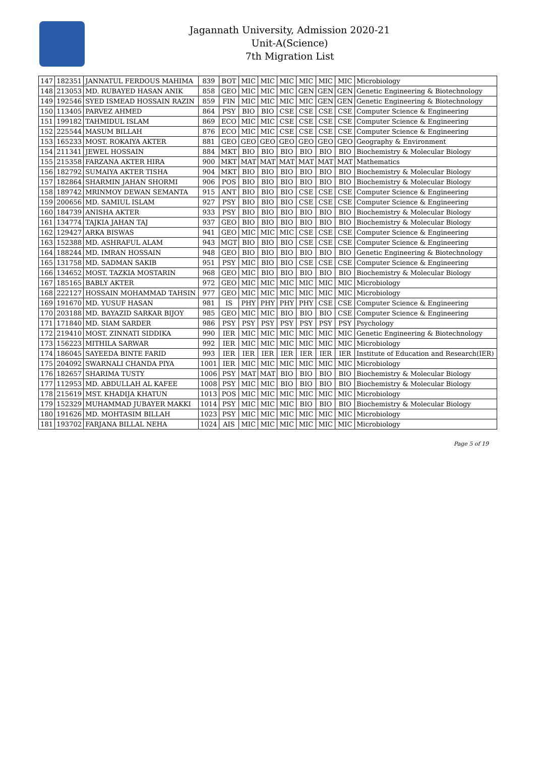Jagannath University, Admission 2020-21
Unit-A(Science)
7th Migration List
| 147 | 182351 | JANNATUL FERDOUS MAHIMA | 839 | BOT | MIC | MIC | MIC | MIC | MIC | MIC | Microbiology |
| 148 | 213053 | MD. RUBAYED HASAN ANIK | 858 | GEO | MIC | MIC | MIC | GEN | GEN | GEN | Genetic Engineering & Biotechnology |
| 149 | 192546 | SYED ISMEAD HOSSAIN RAZIN | 859 | FIN | MIC | MIC | MIC | MIC | GEN | GEN | Genetic Engineering & Biotechnology |
| 150 | 113405 | PARVEZ AHMED | 864 | PSY | BIO | BIO | CSE | CSE | CSE | CSE | Computer Science & Engineering |
| 151 | 199182 | TAHMIDUL ISLAM | 869 | ECO | MIC | MIC | CSE | CSE | CSE | CSE | Computer Science & Engineering |
| 152 | 225544 | MASUM BILLAH | 876 | ECO | MIC | MIC | CSE | CSE | CSE | CSE | Computer Science & Engineering |
| 153 | 165233 | MOST. ROKAIYA AKTER | 881 | GEO | GEO | GEO | GEO | GEO | GEO | GEO | Geography & Environment |
| 154 | 211341 | JEWEL HOSSAIN | 884 | MKT | BIO | BIO | BIO | BIO | BIO | BIO | Biochemistry & Molecular Biology |
| 155 | 215358 | FARZANA AKTER HIRA | 900 | MKT | MAT | MAT | MAT | MAT | MAT | MAT | Mathematics |
| 156 | 182792 | SUMAIYA AKTER TISHA | 904 | MKT | BIO | BIO | BIO | BIO | BIO | BIO | Biochemistry & Molecular Biology |
| 157 | 182864 | SHARMIN JAHAN SHORMI | 906 | POS | BIO | BIO | BIO | BIO | BIO | BIO | Biochemistry & Molecular Biology |
| 158 | 189742 | MRINMOY DEWAN SEMANTA | 915 | ANT | BIO | BIO | BIO | CSE | CSE | CSE | Computer Science & Engineering |
| 159 | 200656 | MD. SAMIUL ISLAM | 927 | PSY | BIO | BIO | BIO | CSE | CSE | CSE | Computer Science & Engineering |
| 160 | 184739 | ANISHA AKTER | 933 | PSY | BIO | BIO | BIO | BIO | BIO | BIO | Biochemistry & Molecular Biology |
| 161 | 134774 | TAJKIA JAHAN TAJ | 937 | GEO | BIO | BIO | BIO | BIO | BIO | BIO | Biochemistry & Molecular Biology |
| 162 | 129427 | ARKA BISWAS | 941 | GEO | MIC | MIC | MIC | CSE | CSE | CSE | Computer Science & Engineering |
| 163 | 152388 | MD. ASHRAFUL ALAM | 943 | MGT | BIO | BIO | BIO | CSE | CSE | CSE | Computer Science & Engineering |
| 164 | 188244 | MD. IMRAN HOSSAIN | 948 | GEO | BIO | BIO | BIO | BIO | BIO | BIO | Genetic Engineering & Biotechnology |
| 165 | 131758 | MD. SADMAN SAKIB | 951 | PSY | MIC | BIO | BIO | CSE | CSE | CSE | Computer Science & Engineering |
| 166 | 134652 | MOST. TAZKIA MOSTARIN | 968 | GEO | MIC | BIO | BIO | BIO | BIO | BIO | Biochemistry & Molecular Biology |
| 167 | 185165 | BABLY AKTER | 972 | GEO | MIC | MIC | MIC | MIC | MIC | MIC | Microbiology |
| 168 | 222127 | HOSSAIN MOHAMMAD TAHSIN | 977 | GEO | MIC | MIC | MIC | MIC | MIC | MIC | Microbiology |
| 169 | 191670 | MD. YUSUF HASAN | 981 | IS | PHY | PHY | PHY | PHY | CSE | CSE | Computer Science & Engineering |
| 170 | 203188 | MD. BAYAZID SARKAR BIJOY | 985 | GEO | MIC | MIC | BIO | BIO | BIO | CSE | Computer Science & Engineering |
| 171 | 171840 | MD. SIAM SARDER | 986 | PSY | PSY | PSY | PSY | PSY | PSY | PSY | Psychology |
| 172 | 219410 | MOST. ZINNATI SIDDIKA | 990 | IER | MIC | MIC | MIC | MIC | MIC | MIC | Genetic Engineering & Biotechnology |
| 173 | 156223 | MITHILA SARWAR | 992 | IER | MIC | MIC | MIC | MIC | MIC | MIC | Microbiology |
| 174 | 186045 | SAYEEDA BINTE FARID | 993 | IER | IER | IER | IER | IER | IER | IER | Institute of Education and Research(IER) |
| 175 | 204092 | SWARNALI CHANDA PIYA | 1001 | IER | MIC | MIC | MIC | MIC | MIC | MIC | Microbiology |
| 176 | 182657 | SHARIMA TUSTY | 1006 | PSY | MAT | MAT | BIO | BIO | BIO | BIO | Biochemistry & Molecular Biology |
| 177 | 112953 | MD. ABDULLAH AL KAFEE | 1008 | PSY | MIC | MIC | BIO | BIO | BIO | BIO | Biochemistry & Molecular Biology |
| 178 | 215619 | MST. KHADIJA KHATUN | 1013 | POS | MIC | MIC | MIC | MIC | MIC | MIC | Microbiology |
| 179 | 152329 | MUHAMMAD JUBAYER MAKKI | 1014 | PSY | MIC | MIC | MIC | BIO | BIO | BIO | Biochemistry & Molecular Biology |
| 180 | 191626 | MD. MOHTASIM BILLAH | 1023 | PSY | MIC | MIC | MIC | MIC | MIC | MIC | Microbiology |
| 181 | 193702 | FARJANA BILLAL NEHA | 1024 | AIS | MIC | MIC | MIC | MIC | MIC | MIC | Microbiology |
Page 5 of 19